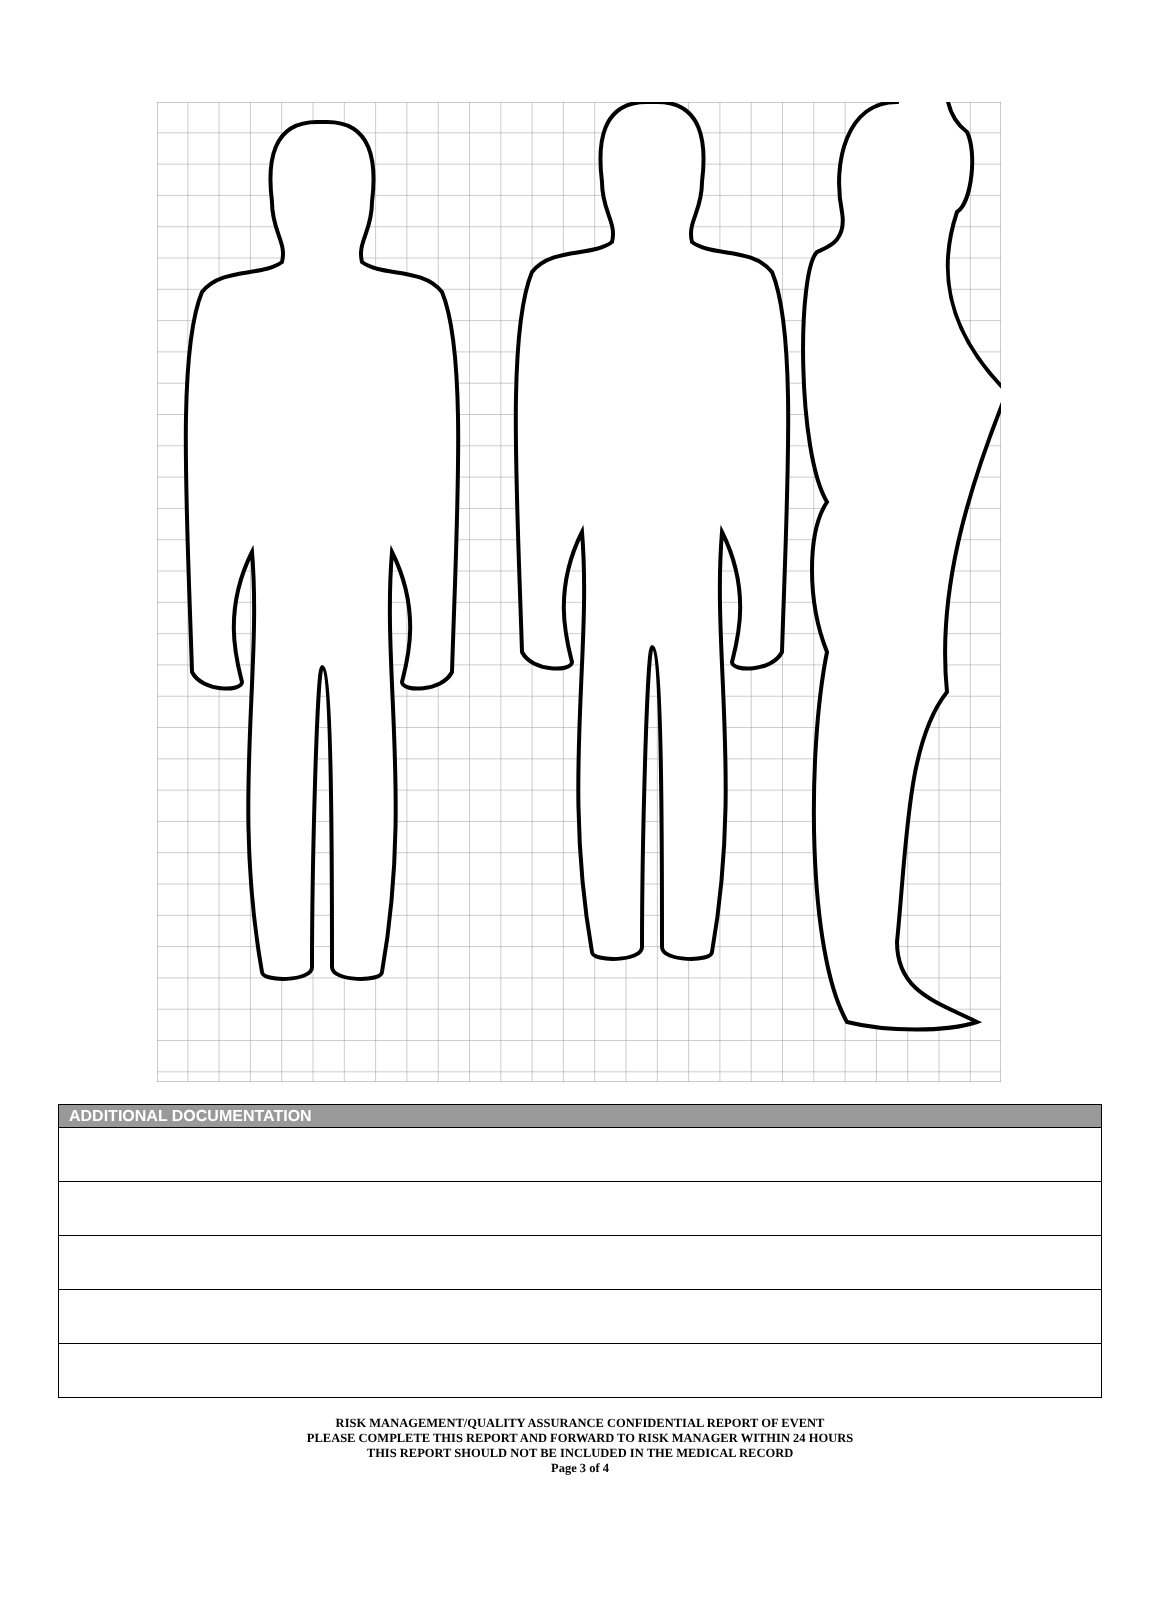| ADDITIONAL DOCUMENTATION |
| --- |
RISK MANAGEMENT/QUALITY ASSURANCE CONFIDENTIAL REPORT OF EVENT
PLEASE COMPLETE THIS REPORT AND FORWARD TO RISK MANAGER WITHIN 24 HOURS
THIS REPORT SHOULD NOT BE INCLUDED IN THE MEDICAL RECORD
Page 3 of 4